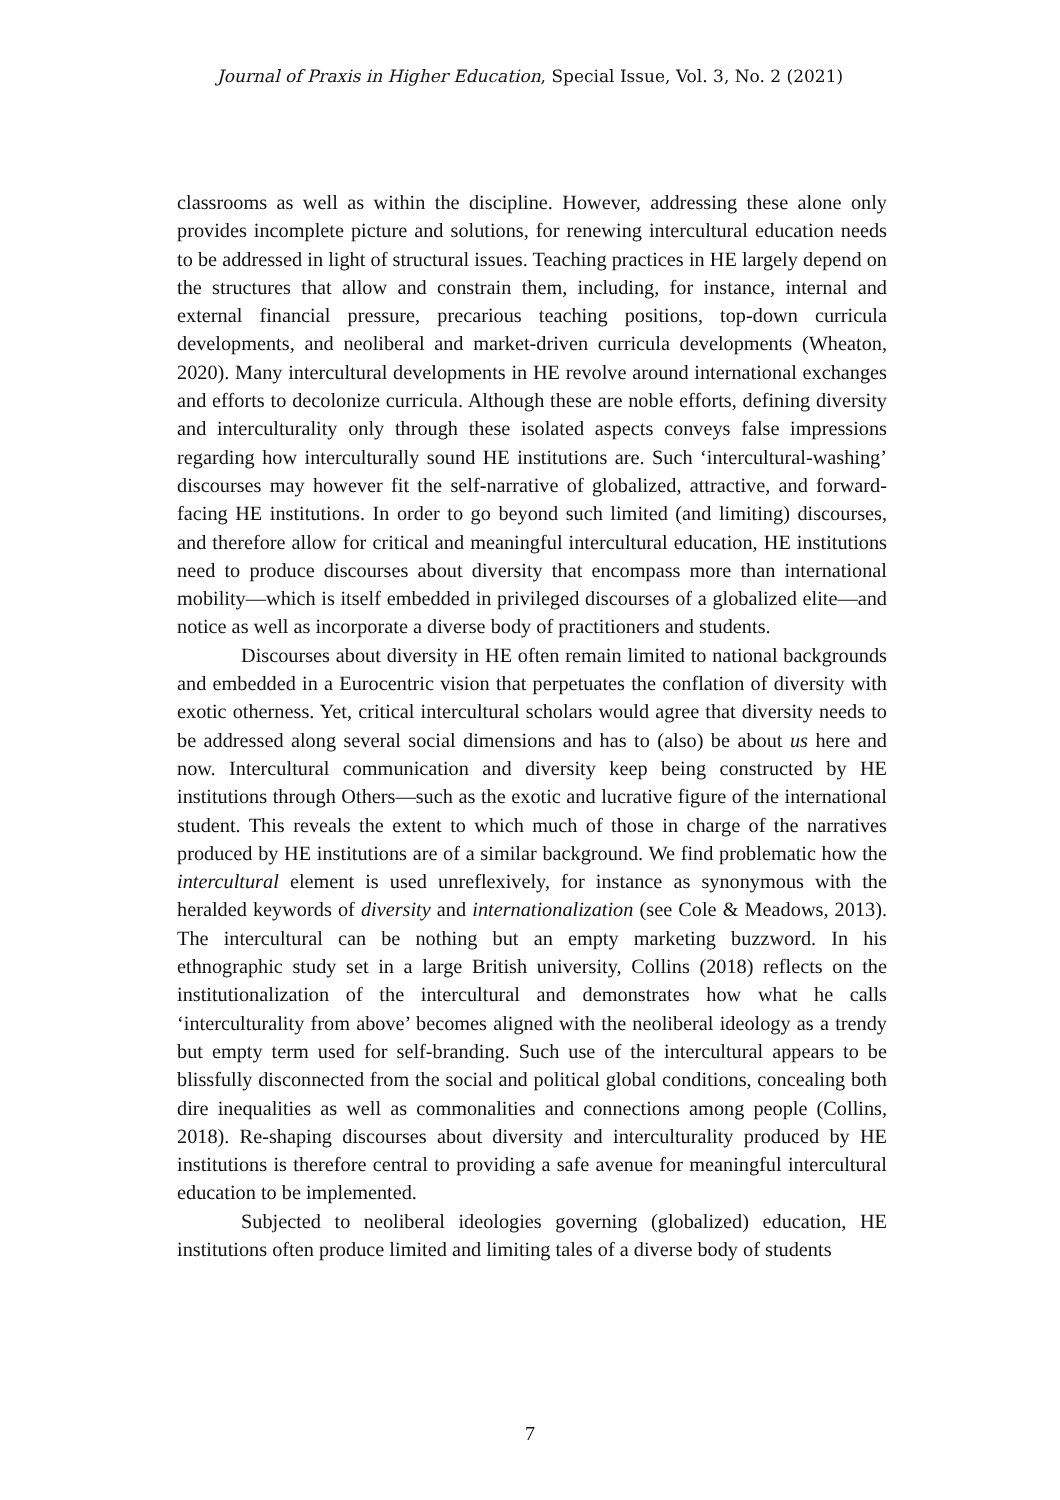Journal of Praxis in Higher Education, Special Issue, Vol. 3, No. 2 (2021)
classrooms as well as within the discipline. However, addressing these alone only provides incomplete picture and solutions, for renewing intercultural education needs to be addressed in light of structural issues. Teaching practices in HE largely depend on the structures that allow and constrain them, including, for instance, internal and external financial pressure, precarious teaching positions, top-down curricula developments, and neoliberal and market-driven curricula developments (Wheaton, 2020). Many intercultural developments in HE revolve around international exchanges and efforts to decolonize curricula. Although these are noble efforts, defining diversity and interculturality only through these isolated aspects conveys false impressions regarding how interculturally sound HE institutions are. Such ‘intercultural-washing’ discourses may however fit the self-narrative of globalized, attractive, and forward-facing HE institutions. In order to go beyond such limited (and limiting) discourses, and therefore allow for critical and meaningful intercultural education, HE institutions need to produce discourses about diversity that encompass more than international mobility—which is itself embedded in privileged discourses of a globalized elite—and notice as well as incorporate a diverse body of practitioners and students.
Discourses about diversity in HE often remain limited to national backgrounds and embedded in a Eurocentric vision that perpetuates the conflation of diversity with exotic otherness. Yet, critical intercultural scholars would agree that diversity needs to be addressed along several social dimensions and has to (also) be about us here and now. Intercultural communication and diversity keep being constructed by HE institutions through Others—such as the exotic and lucrative figure of the international student. This reveals the extent to which much of those in charge of the narratives produced by HE institutions are of a similar background. We find problematic how the intercultural element is used unreflexively, for instance as synonymous with the heralded keywords of diversity and internationalization (see Cole & Meadows, 2013). The intercultural can be nothing but an empty marketing buzzword. In his ethnographic study set in a large British university, Collins (2018) reflects on the institutionalization of the intercultural and demonstrates how what he calls ‘interculturality from above’ becomes aligned with the neoliberal ideology as a trendy but empty term used for self-branding. Such use of the intercultural appears to be blissfully disconnected from the social and political global conditions, concealing both dire inequalities as well as commonalities and connections among people (Collins, 2018). Re-shaping discourses about diversity and interculturality produced by HE institutions is therefore central to providing a safe avenue for meaningful intercultural education to be implemented.
Subjected to neoliberal ideologies governing (globalized) education, HE institutions often produce limited and limiting tales of a diverse body of students
7